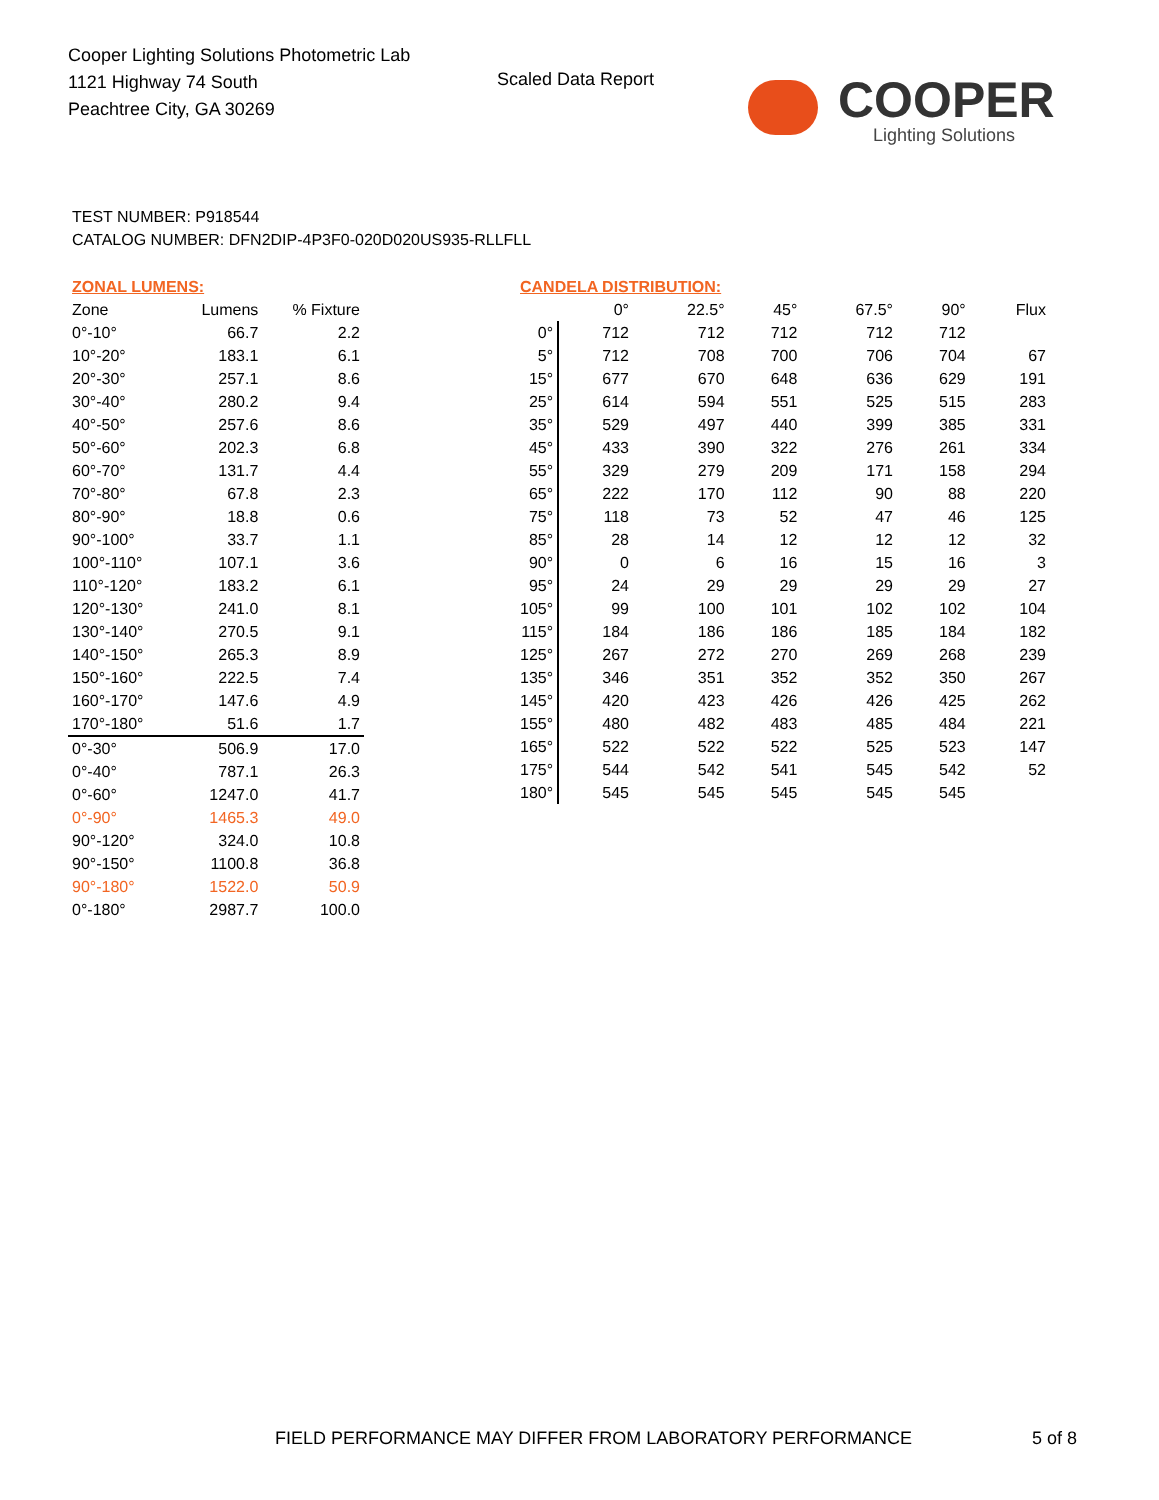Cooper Lighting Solutions Photometric Lab
1121 Highway 74 South
Peachtree City, GA 30269
Scaled Data Report
COOPER
Lighting Solutions
TEST NUMBER: P918544
CATALOG NUMBER: DFN2DIP-4P3F0-020D020US935-RLLFLL
| ZONAL LUMENS: | | |
| Zone | Lumens | % Fixture |
| 0°-10° | 66.7 | 2.2 |
| 10°-20° | 183.1 | 6.1 |
| 20°-30° | 257.1 | 8.6 |
| 30°-40° | 280.2 | 9.4 |
| 40°-50° | 257.6 | 8.6 |
| 50°-60° | 202.3 | 6.8 |
| 60°-70° | 131.7 | 4.4 |
| 70°-80° | 67.8 | 2.3 |
| 80°-90° | 18.8 | 0.6 |
| 90°-100° | 33.7 | 1.1 |
| 100°-110° | 107.1 | 3.6 |
| 110°-120° | 183.2 | 6.1 |
| 120°-130° | 241.0 | 8.1 |
| 130°-140° | 270.5 | 9.1 |
| 140°-150° | 265.3 | 8.9 |
| 150°-160° | 222.5 | 7.4 |
| 160°-170° | 147.6 | 4.9 |
| 170°-180° | 51.6 | 1.7 |
| 0°-30° | 506.9 | 17.0 |
| 0°-40° | 787.1 | 26.3 |
| 0°-60° | 1247.0 | 41.7 |
| 0°-90° | 1465.3 | 49.0 |
| 90°-120° | 324.0 | 10.8 |
| 90°-150° | 1100.8 | 36.8 |
| 90°-180° | 1522.0 | 50.9 |
| 0°-180° | 2987.7 | 100.0 |
| CANDELA DISTRIBUTION: | | | | | | |
| | 0° | 22.5° | 45° | 67.5° | 90° | Flux |
| 0° | 712 | 712 | 712 | 712 | 712 | |
| 5° | 712 | 708 | 700 | 706 | 704 | 67 |
| 15° | 677 | 670 | 648 | 636 | 629 | 191 |
| 25° | 614 | 594 | 551 | 525 | 515 | 283 |
| 35° | 529 | 497 | 440 | 399 | 385 | 331 |
| 45° | 433 | 390 | 322 | 276 | 261 | 334 |
| 55° | 329 | 279 | 209 | 171 | 158 | 294 |
| 65° | 222 | 170 | 112 | 90 | 88 | 220 |
| 75° | 118 | 73 | 52 | 47 | 46 | 125 |
| 85° | 28 | 14 | 12 | 12 | 12 | 32 |
| 90° | 0 | 6 | 16 | 15 | 16 | 3 |
| 95° | 24 | 29 | 29 | 29 | 29 | 27 |
| 105° | 99 | 100 | 101 | 102 | 102 | 104 |
| 115° | 184 | 186 | 186 | 185 | 184 | 182 |
| 125° | 267 | 272 | 270 | 269 | 268 | 239 |
| 135° | 346 | 351 | 352 | 352 | 350 | 267 |
| 145° | 420 | 423 | 426 | 426 | 425 | 262 |
| 155° | 480 | 482 | 483 | 485 | 484 | 221 |
| 165° | 522 | 522 | 522 | 525 | 523 | 147 |
| 175° | 544 | 542 | 541 | 545 | 542 | 52 |
| 180° | 545 | 545 | 545 | 545 | 545 | |
FIELD PERFORMANCE MAY DIFFER FROM LABORATORY PERFORMANCE
5 of 8